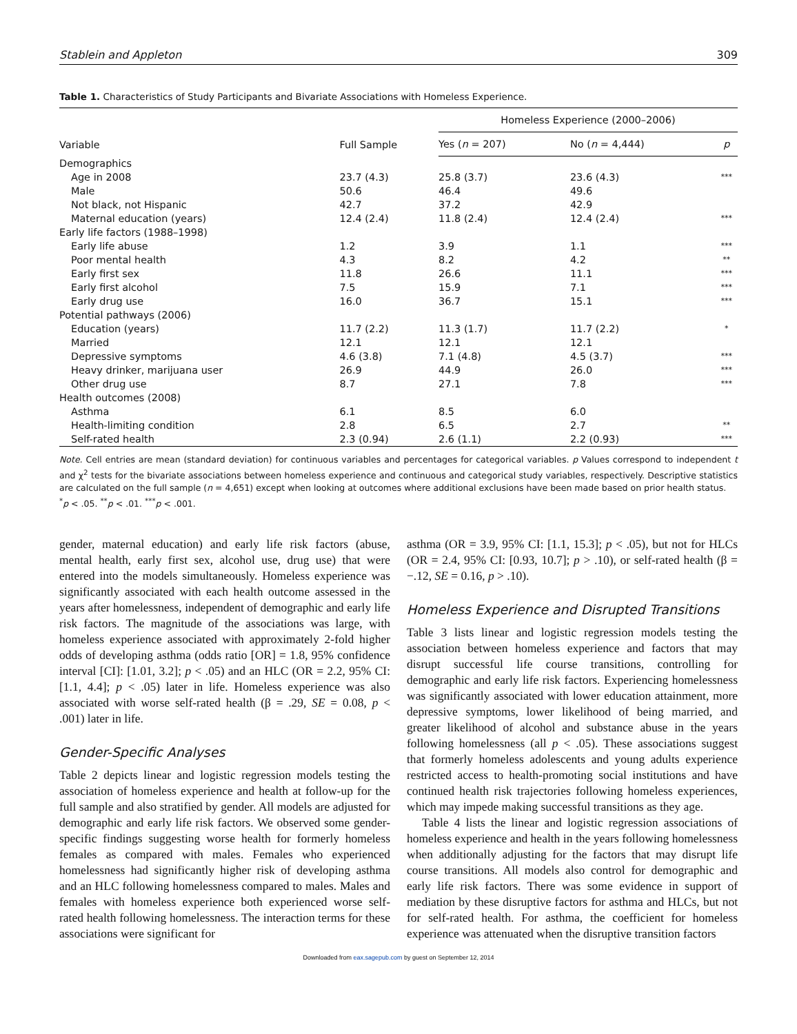Stablein and Appleton 309
Table 1. Characteristics of Study Participants and Bivariate Associations with Homeless Experience.
| Variable | Full Sample | Homeless Experience (2000–2006) | | |
| --- | --- | --- | --- | --- |
| | | Yes ( n = 207) | No ( n = 4,444) | p |
| Demographics | | | | |
| Age in 2008 | 23.7 (4.3) | 25.8 (3.7) | 23.6 (4.3) | *** |
| Male | 50.6 | 46.4 | 49.6 | |
| Not black, not Hispanic | 42.7 | 37.2 | 42.9 | |
| Maternal education (years) | 12.4 (2.4) | 11.8 (2.4) | 12.4 (2.4) | *** |
| Early life factors (1988–1998) | | | | |
| Early life abuse | 1.2 | 3.9 | 1.1 | *** |
| Poor mental health | 4.3 | 8.2 | 4.2 | ** |
| Early first sex | 11.8 | 26.6 | 11.1 | *** |
| Early first alcohol | 7.5 | 15.9 | 7.1 | *** |
| Early drug use | 16.0 | 36.7 | 15.1 | *** |
| Potential pathways (2006) | | | | |
| Education (years) | 11.7 (2.2) | 11.3 (1.7) | 11.7 (2.2) | * |
| Married | 12.1 | 12.1 | 12.1 | |
| Depressive symptoms | 4.6 (3.8) | 7.1 (4.8) | 4.5 (3.7) | *** |
| Heavy drinker, marijuana user | 26.9 | 44.9 | 26.0 | *** |
| Other drug use | 8.7 | 27.1 | 7.8 | *** |
| Health outcomes (2008) | | | | |
| Asthma | 6.1 | 8.5 | 6.0 | |
| Health-limiting condition | 2.8 | 6.5 | 2.7 | ** |
| Self-rated health | 2.3 (0.94) | 2.6 (1.1) | 2.2 (0.93) | *** |
Note. Cell entries are mean (standard deviation) for continuous variables and percentages for categorical variables. p Values correspond to independent t and χ<sup>2</sup> tests for the bivariate associations between homeless experience and continuous and categorical study variables, respectively. Descriptive statistics are calculated on the full sample (n = 4,651) except when looking at outcomes where additional exclusions have been made based on prior health status.
<sup>*</sup> p < .05. <sup>**</sup>p < .01. <sup>***</sup>p < .001.
gender, maternal education) and early life risk factors (abuse, mental health, early first sex, alcohol use, drug use) that were entered into the models simultaneously. Homeless experience was significantly associated with each health outcome assessed in the years after homelessness, independent of demographic and early life risk factors. The magnitude of the associations was large, with homeless experience associated with approximately 2-fold higher odds of developing asthma (odds ratio [OR] = 1.8, 95% confidence interval [CI]: [1.01, 3.2]; p < .05) and an HLC (OR = 2.2, 95% CI: [1.1, 4.4]; p < .05) later in life. Homeless experience was also associated with worse self-rated health (β = .29, SE = 0.08, p < .001) later in life.
Gender-Specific Analyses
Table 2 depicts linear and logistic regression models testing the association of homeless experience and health at follow-up for the full sample and also stratified by gender. All models are adjusted for demographic and early life risk factors. We observed some gender-specific findings suggesting worse health for formerly homeless females as compared with males. Females who experienced homelessness had significantly higher risk of developing asthma and an HLC following homelessness compared to males. Males and females with homeless experience both experienced worse self-rated health following homelessness. The interaction terms for these associations were significant for
asthma (OR = 3.9, 95% CI: [1.1, 15.3]; p < .05), but not for HLCs (OR = 2.4, 95% CI: [0.93, 10.7]; p > .10), or self-rated health (β = −.12, SE = 0.16, p > .10).
Homeless Experience and Disrupted Transitions
Table 3 lists linear and logistic regression models testing the association between homeless experience and factors that may disrupt successful life course transitions, controlling for demographic and early life risk factors. Experiencing homelessness was significantly associated with lower education attainment, more depressive symptoms, lower likelihood of being married, and greater likelihood of alcohol and substance abuse in the years following homelessness (all p < .05). These associations suggest that formerly homeless adolescents and young adults experience restricted access to health-promoting social institutions and have continued health risk trajectories following homeless experiences, which may impede making successful transitions as they age.
Table 4 lists the linear and logistic regression associations of homeless experience and health in the years following homelessness when additionally adjusting for the factors that may disrupt life course transitions. All models also control for demographic and early life risk factors. There was some evidence in support of mediation by these disruptive factors for asthma and HLCs, but not for self-rated health. For asthma, the coefficient for homeless experience was attenuated when the disruptive transition factors
Downloaded from eax.sagepub.com by guest on September 12, 2014